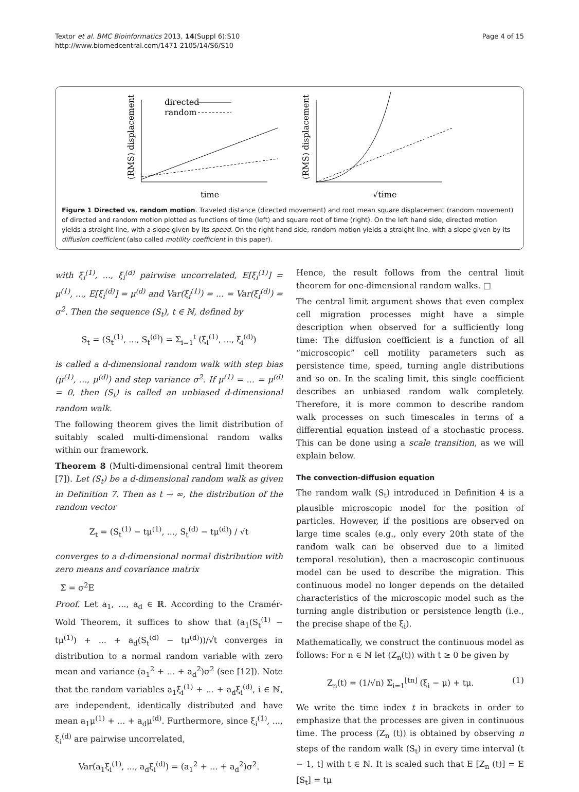Textor et al. BMC Bioinformatics 2013, 14(Suppl 6):S10
http://www.biomedcentral.com/1471-2105/14/S6/S10
Page 4 of 15
(RMS) displacement
directed
random
time
(RMS) displacement
√time
Figure 1 Directed vs. random motion. Traveled distance (directed movement) and root mean square displacement (random movement) of directed and random motion plotted as functions of time (left) and square root of time (right). On the left hand side, directed motion yields a straight line, with a slope given by its speed. On the right hand side, random motion yields a straight line, with a slope given by its diffusion coefficient (also called motility coefficient in this paper).
with ξ<sub>i</sub><sup>(1)</sup>, ..., ξ<sub>i</sub><sup>(d)</sup> pairwise uncorrelated, E[ξ<sub>i</sub><sup>(1)</sup>] = μ<sup>(1)</sup>, ..., E[ξ<sub>i</sub><sup>(d)</sup>] = μ<sup>(d)</sup> and Var(ξ<sub>i</sub><sup>(1)</sup>) = ... = Var(ξ<sub>i</sub><sup>(d)</sup>) = σ<sup>2</sup>. Then the sequence (S<sub>t</sub>), t ∈ ℕ, defined by
S<sub>t</sub> = (S<sub>t</sub><sup>(1)</sup>, ..., S<sub>t</sub><sup>(d)</sup>) = Σ<sub>i=1</sub><sup>t</sup> (ξ<sub>i</sub><sup>(1)</sup>, ..., ξ<sub>i</sub><sup>(d)</sup>)
is called a d-dimensional random walk with step bias (μ<sup>(1)</sup>, ..., μ<sup>(d)</sup>) and step variance σ<sup>2</sup>. If μ<sup>(1)</sup> = ... = μ<sup>(d)</sup> = 0, then (S<sub>t</sub>) is called an unbiased d-dimensional random walk.
The following theorem gives the limit distribution of suitably scaled multi-dimensional random walks within our framework.
Theorem 8 (Multi-dimensional central limit theorem [7]). Let (S<sub>t</sub>) be a d-dimensional random walk as given in Definition 7. Then as t → ∞, the distribution of the random vector
Z<sub>t</sub> = (S<sub>t</sub><sup>(1)</sup> − tμ<sup>(1)</sup>, ..., S<sub>t</sub><sup>(d)</sup> − tμ<sup>(d)</sup>) / √t
converges to a d-dimensional normal distribution with zero means and covariance matrix
Σ = σ<sup>2</sup>E
Proof. Let a<sub>1</sub>, ..., a<sub>d</sub> ∈ ℝ. According to the Cramér-Wold Theorem, it suffices to show that (a<sub>1</sub>(S<sub>t</sub><sup>(1)</sup> − tμ<sup>(1)</sup>) + ... + a<sub>d</sub>(S<sub>t</sub><sup>(d)</sup> − tμ<sup>(d)</sup>))/√t converges in distribution to a normal random variable with zero mean and variance (a<sub>1</sub><sup>2</sup> + ... + a<sub>d</sub><sup>2</sup>)σ<sup>2</sup> (see [12]). Note that the random variables a<sub>1</sub>ξ<sub>i</sub><sup>(1)</sup> + ... + a<sub>d</sub>ξ<sub>i</sub><sup>(d)</sup>, i ∈ ℕ, are independent, identically distributed and have mean a<sub>1</sub>μ<sup>(1)</sup> + ... + a<sub>d</sub>μ<sup>(d)</sup>. Furthermore, since ξ<sub>i</sub><sup>(1)</sup>, ..., ξ<sub>i</sub><sup>(d)</sup> are pairwise uncorrelated,
Var(a<sub>1</sub>ξ<sub>i</sub><sup>(1)</sup>, ..., a<sub>d</sub>ξ<sub>i</sub><sup>(d)</sup>) = (a<sub>1</sub><sup>2</sup> + ... + a<sub>d</sub><sup>2</sup>)σ<sup>2</sup>.
Hence, the result follows from the central limit theorem for one-dimensional random walks. □
The central limit argument shows that even complex cell migration processes might have a simple description when observed for a sufficiently long time: The diffusion coefficient is a function of all “microscopic” cell motility parameters such as persistence time, speed, turning angle distributions and so on. In the scaling limit, this single coefficient describes an unbiased random walk completely. Therefore, it is more common to describe random walk processes on such timescales in terms of a differential equation instead of a stochastic process. This can be done using a scale transition, as we will explain below.
The convection-diffusion equation
The random walk (S<sub>t</sub>) introduced in Definition 4 is a plausible microscopic model for the position of particles. However, if the positions are observed on large time scales (e.g., only every 20th state of the random walk can be observed due to a limited temporal resolution), then a macroscopic continuous model can be used to describe the migration. This continuous model no longer depends on the detailed characteristics of the microscopic model such as the turning angle distribution or persistence length (i.e., the precise shape of the ξ<sub>i</sub>).
Mathematically, we construct the continuous model as follows: For n ∈ ℕ let (Z<sub>n</sub>(t)) with t ≥ 0 be given by
Z<sub>n</sub>(t) = (1/√n) Σ<sub>i=1</sub><sup>⌊tn⌋</sup> (ξ<sub>i</sub> − μ) + tμ. (1)
We write the time index t in brackets in order to emphasize that the processes are given in continuous time. The process (Z<sub>n</sub> (t)) is obtained by observing n steps of the random walk (S<sub>t</sub>) in every time interval (t − 1, t] with t ∈ ℕ. It is scaled such that E [Z<sub>n</sub> (t)] = E [S<sub>t</sub>] = tμ